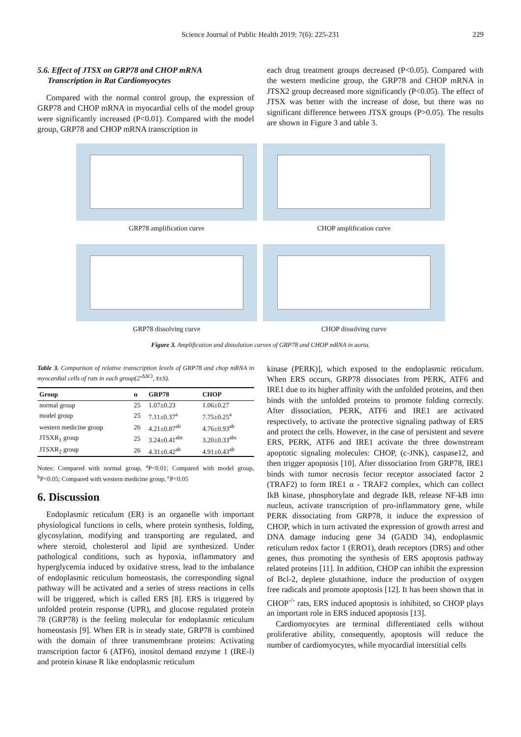Science Journal of Public Health 2019; 7(6): 225-231 229
5.6. Effect of JTSX on GRP78 and CHOP mRNA
Transcription in Rat Cardiomyocytes
Compared with the normal control group, the expression of GRP78 and CHOP mRNA in myocardial cells of the model group were significantly increased (P<0.01). Compared with the model group, GRP78 and CHOP mRNA transcription in
each drug treatment groups decreased (P<0.05). Compared with the western medicine group, the GRP78 and CHOP mRNA in JTSX2 group decreased more significantly (P<0.05). The effect of JTSX was better with the increase of dose, but there was no significant difference between JTSX groups (P>0.05). The results are shown in Figure 3 and table 3.
GRP78 amplification curve
CHOP amplification curve
GRP78 dissolving curve
CHOP dissolving curve
Figure 3. Amplification and dissolution curves of GRP78 and CHOP mRNA in aorta.
Table 3. Comparison of relative transcription levels of GRP78 and chop mRNA in myocardial cells of rats in each group(2<sup>-ΔΔCt</sup>, x̄±S).
| Group | n | GRP78 | CHOP |
| --- | --- | --- | --- |
| normal group | 25 | 1.07±0.23 | 1.06±0.27 |
| model group | 25 | 7.11±0.37<sup>a</sup> | 7.75±0.25<sup>a</sup> |
| western medicine group | 26 | 4.21±0.87<sup>ab</sup> | 4.76±0.93<sup>ab</sup> |
| JTSXR<sub>1</sub> group | 25 | 3.24±0.41<sup>abc</sup> | 3.20±0.33<sup>abc</sup> |
| JTSXR<sub>2</sub> group | 26 | 4.31±0.42<sup>ab</sup> | 4.91±0.43<sup>ab</sup> |
Notes: Compared with normal group, <sup>a</sup>P<0.01; Compared with model group, <sup>b</sup>P<0.05; Compared with western medicine group, <sup>c</sup>P<0.05
6. Discussion
Endoplasmic reticulum (ER) is an organelle with important physiological functions in cells, where protein synthesis, folding, glycosylation, modifying and transporting are regulated, and where steroid, cholesterol and lipid are synthesized. Under pathological conditions, such as hypoxia, inflammatory and hyperglycemia induced by oxidative stress, lead to the imbalance of endoplasmic reticulum homeostasis, the corresponding signal pathway will be activated and a series of stress reactions in cells will be triggered, which is called ERS [8]. ERS is triggered by unfolded protein response (UPR), and glucose regulated protein 78 (GRP78) is the feeling molecular for endoplasmic reticulum homeostasis [9]. When ER is in steady state, GRP78 is combined with the domain of three transmembrane proteins: Activating transcription factor 6 (ATF6), inositol demand enzyme 1 (IRE-l) and protein kinase R like endoplasmic reticulum
kinase (PERK)], which exposed to the endoplasmic reticulum. When ERS occurs, GRP78 dissociates from PERK, ATF6 and IRE1 due to its higher affinity with the unfolded proteins, and then binds with the unfolded proteins to promote folding correctly. After dissociation, PERK, ATF6 and IRE1 are activated respectively, to activate the protective signaling pathway of ERS and protect the cells. However, in the case of persistent and severe ERS, PERK, ATF6 and IRE1 activate the three downstream apoptotic signaling molecules: CHOP, (c-JNK), caspase12, and then trigger apoptosis [10]. After dissociation from GRP78, IRE1 binds with tumor necrosis fector receptor associated factor 2 (TRAF2) to form IRE1 α - TRAF2 complex, which can collect IkB kinase, phosphorylate and degrade IkB, release NF-kB into nucleus, activate transcription of pro-inflammatory gene, while PERK dissociating from GRP78, it induce the expression of CHOP, which in turn activated the expression of growth arrest and DNA damage inducing gene 34 (GADD 34), endoplasmic reticulum redox factor 1 (ERO1), death receptors (DRS) and other genes, thus promoting the synthesis of ERS apoptosis pathway related proteins [11]. In addition, CHOP can inhibit the expression of Bcl-2, deplete glutathione, induce the production of oxygen free radicals and promote apoptosis [12]. It has been shown that in CHOP<sup>-/-</sup> rats, ERS induced apoptosis is inhibited, so CHOP plays an important role in ERS induced apoptosis [13].
Cardiomyocytes are terminal differentiated cells without proliferative ability, consequently, apoptosis will reduce the number of cardiomyocytes, while myocardial interstitial cells